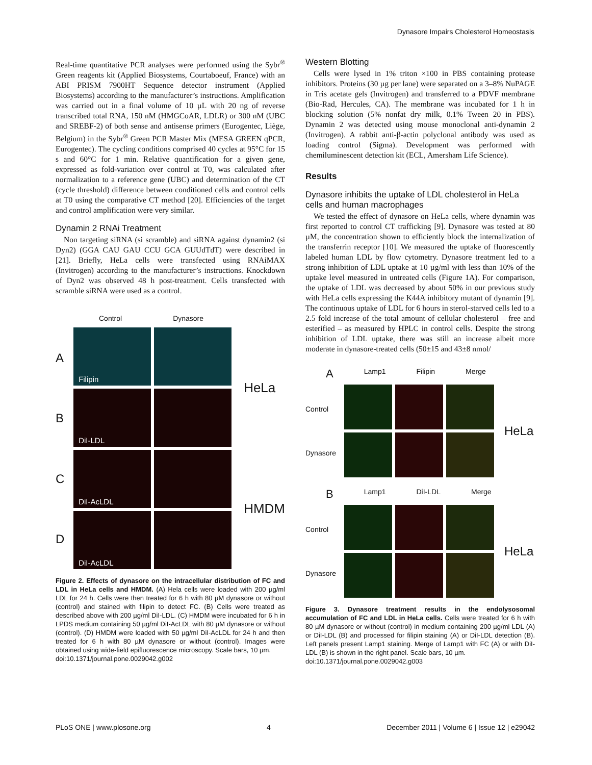Dynasore Impairs Cholesterol Homeostasis
Real-time quantitative PCR analyses were performed using the Sybr<sup>®</sup> Green reagents kit (Applied Biosystems, Courtaboeuf, France) with an ABI PRISM 7900HT Sequence detector instrument (Applied Biosystems) according to the manufacturer’s instructions. Amplification was carried out in a final volume of 10 µL with 20 ng of reverse transcribed total RNA, 150 nM (HMGCoAR, LDLR) or 300 nM (UBC and SREBF-2) of both sense and antisense primers (Eurogentec, Liège, Belgium) in the Sybr<sup>®</sup> Green PCR Master Mix (MESA GREEN qPCR, Eurogentec). The cycling conditions comprised 40 cycles at 95°C for 15 s and 60°C for 1 min. Relative quantification for a given gene, expressed as fold-variation over control at T0, was calculated after normalization to a reference gene (UBC) and determination of the CT (cycle threshold) difference between conditioned cells and control cells at T0 using the comparative CT method [20]. Efficiencies of the target and control amplification were very similar.
Dynamin 2 RNAi Treatment
Non targeting siRNA (si scramble) and siRNA against dynamin2 (si Dyn2) (GGA CAU GAU CCU GCA GUUdTdT) were described in [21]. Briefly, HeLa cells were transfected using RNAiMAX (Invitrogen) according to the manufacturer’s instructions. Knockdown of Dyn2 was observed 48 h post-treatment. Cells transfected with scramble siRNA were used as a control.
Control Dynasore
ABCD
Filipin
DiI-LDL
DiI-AcLDL
DiI-AcLDL
HeLa
HMDM
Figure 2. Effects of dynasore on the intracellular distribution of FC and LDL in HeLa cells and HMDM. (A) Hela cells were loaded with 200 µg/ml LDL for 24 h. Cells were then treated for 6 h with 80 µM dynasore or without (control) and stained with filipin to detect FC. (B) Cells were treated as described above with 200 µg/ml DiI-LDL. (C) HMDM were incubated for 6 h in LPDS medium containing 50 µg/ml DiI-AcLDL with 80 µM dynasore or without (control). (D) HMDM were loaded with 50 µg/ml DiI-AcLDL for 24 h and then treated for 6 h with 80 µM dynasore or without (control). Images were obtained using wide-field epifluorescence microscopy. Scale bars, 10 µm.
doi:10.1371/journal.pone.0029042.g002
Western Blotting
Cells were lysed in 1% triton ×100 in PBS containing protease inhibitors. Proteins (30 µg per lane) were separated on a 3–8% NuPAGE in Tris acetate gels (Invitrogen) and transferred to a PDVF membrane (Bio-Rad, Hercules, CA). The membrane was incubated for 1 h in blocking solution (5% nonfat dry milk, 0.1% Tween 20 in PBS). Dynamin 2 was detected using mouse monoclonal anti-dynamin 2 (Invitrogen). A rabbit anti-β-actin polyclonal antibody was used as loading control (Sigma). Development was performed with chemiluminescent detection kit (ECL, Amersham Life Science).
Results
Dynasore inhibits the uptake of LDL cholesterol in HeLa cells and human macrophages
We tested the effect of dynasore on HeLa cells, where dynamin was first reported to control CT trafficking [9]. Dynasore was tested at 80 µM, the concentration shown to efficiently block the internalization of the transferrin receptor [10]. We measured the uptake of fluorescently labeled human LDL by flow cytometry. Dynasore treatment led to a strong inhibition of LDL uptake at 10 µg/ml with less than 10% of the uptake level measured in untreated cells (Figure 1A). For comparison, the uptake of LDL was decreased by about 50% in our previous study with HeLa cells expressing the K44A inhibitory mutant of dynamin [9]. The continuous uptake of LDL for 6 hours in sterol-starved cells led to a 2.5 fold increase of the total amount of cellular cholesterol – free and esterified – as measured by HPLC in control cells. Despite the strong inhibition of LDL uptake, there was still an increase albeit more moderate in dynasore-treated cells (50±15 and 43±8 nmol/
A Lamp1 Filipin Merge
Control
Dynasore
HeLa
B Lamp1 DiI-LDL Merge
Control
Dynasore
HeLa
Figure 3. Dynasore treatment results in the endolysosomal accumulation of FC and LDL in HeLa cells. Cells were treated for 6 h with 80 µM dynasore or without (control) in medium containing 200 µg/ml LDL (A) or DiI-LDL (B) and processed for filipin staining (A) or DiI-LDL detection (B). Left panels present Lamp1 staining. Merge of Lamp1 with FC (A) or with DiI-LDL (B) is shown in the right panel. Scale bars, 10 µm.
doi:10.1371/journal.pone.0029042.g003
PLoS ONE | www.plosone.org 4 December 2011 | Volume 6 | Issue 12 | e29042